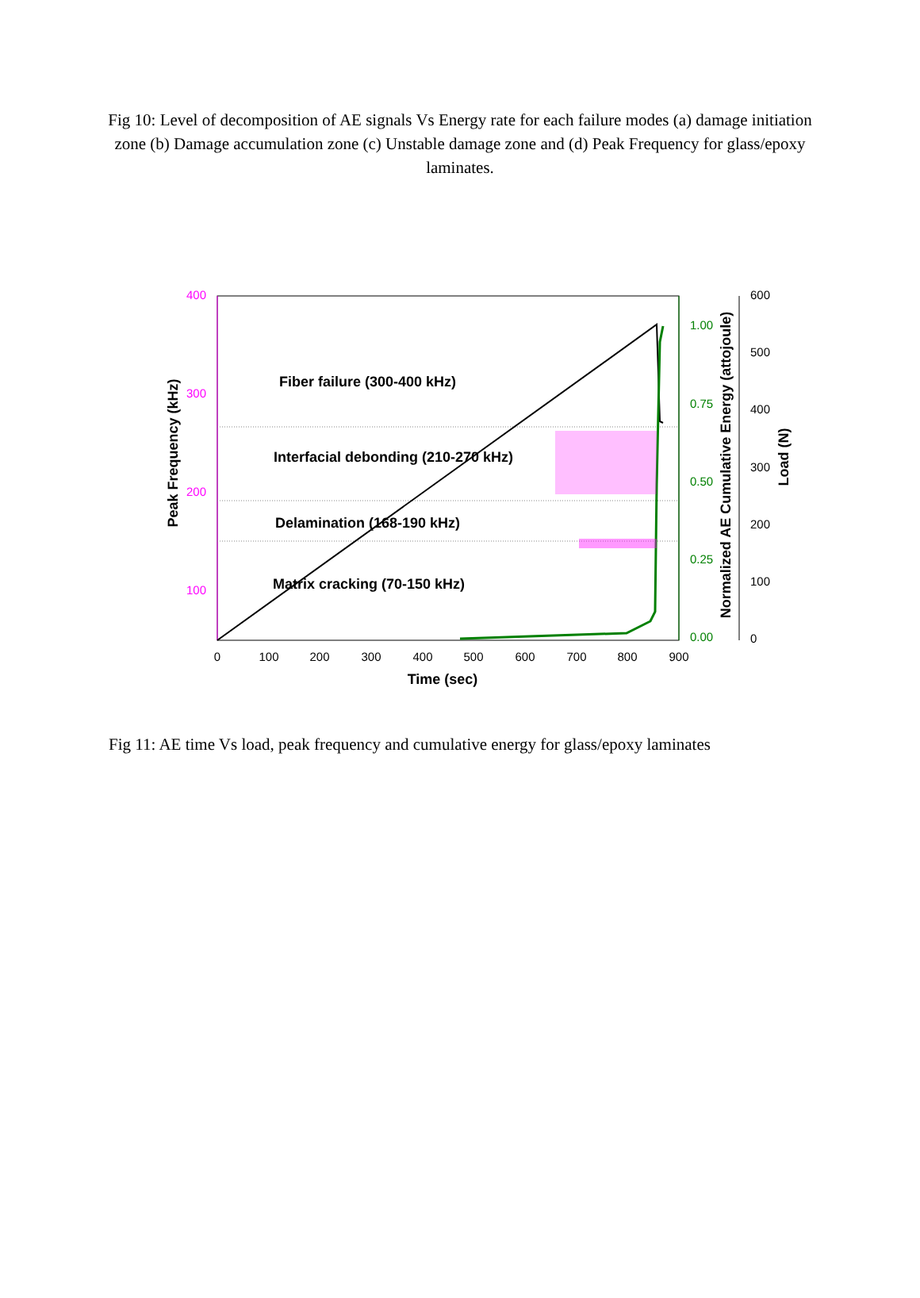Fig 10: Level of decomposition of AE signals Vs Energy rate for each failure modes (a) damage initiation zone (b) Damage accumulation zone (c) Unstable damage zone and (d) Peak Frequency for glass/epoxy laminates.
400
300
200
100
1.00
0.75
0.50
0.25
0.00
600
500
400
300
200
100
0
0
100
200
300
400
500
600
700
800
900
Time (sec)
Fiber failure (300-400 kHz)
Interfacial debonding (210-270 kHz)
Delamination (168-190 kHz)
Matrix cracking (70-150 kHz)
Peak Frequency (kHz)
Normalized AE Cumulative Energy (attojoule)
Load (N)
Fig 11: AE time Vs load, peak frequency and cumulative energy for glass/epoxy laminates